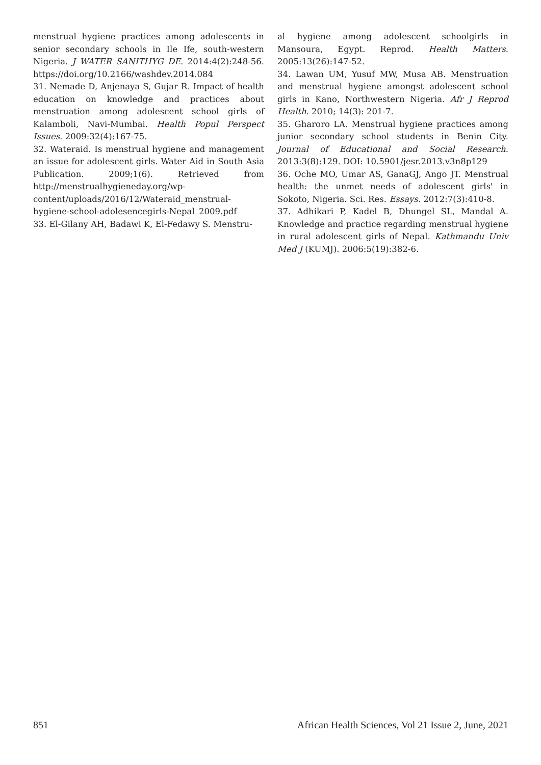menstrual hygiene practices among adolescents in senior secondary schools in Ile Ife, south-western Nigeria. J WATER SANITHYG DE. 2014:4(2):248-56. https://doi.org/10.2166/washdev.2014.084
31. Nemade D, Anjenaya S, Gujar R. Impact of health education on knowledge and practices about menstruation among adolescent school girls of Kalamboli, Navi-Mumbai. Health Popul Perspect Issues. 2009:32(4):167-75.
32. Wateraid. Is menstrual hygiene and management an issue for adolescent girls. Water Aid in South Asia Publication. 2009;1(6). Retrieved from http://menstrualhygieneday.org/wp-content/uploads/2016/12/Wateraid_menstrual-hygiene-school-adolesencegirls-Nepal_2009.pdf
33. El-Gilany AH, Badawi K, El-Fedawy S. Menstru-
al hygiene among adolescent schoolgirls in Mansoura, Egypt. Reprod. Health Matters. 2005:13(26):147-52.
34. Lawan UM, Yusuf MW, Musa AB. Menstruation and menstrual hygiene amongst adolescent school girls in Kano, Northwestern Nigeria. Afr J Reprod Health. 2010; 14(3): 201-7.
35. Gharoro LA. Menstrual hygiene practices among junior secondary school students in Benin City. Journal of Educational and Social Research. 2013:3(8):129. DOI: 10.5901/jesr.2013.v3n8p129
36. Oche MO, Umar AS, GanaGJ, Ango JT. Menstrual health: the unmet needs of adolescent girls' in Sokoto, Nigeria. Sci. Res. Essays. 2012:7(3):410-8.
37. Adhikari P, Kadel B, Dhungel SL, Mandal A. Knowledge and practice regarding menstrual hygiene in rural adolescent girls of Nepal. Kathmandu Univ Med J (KUMJ). 2006:5(19):382-6.
851 African Health Sciences, Vol 21 Issue 2, June, 2021